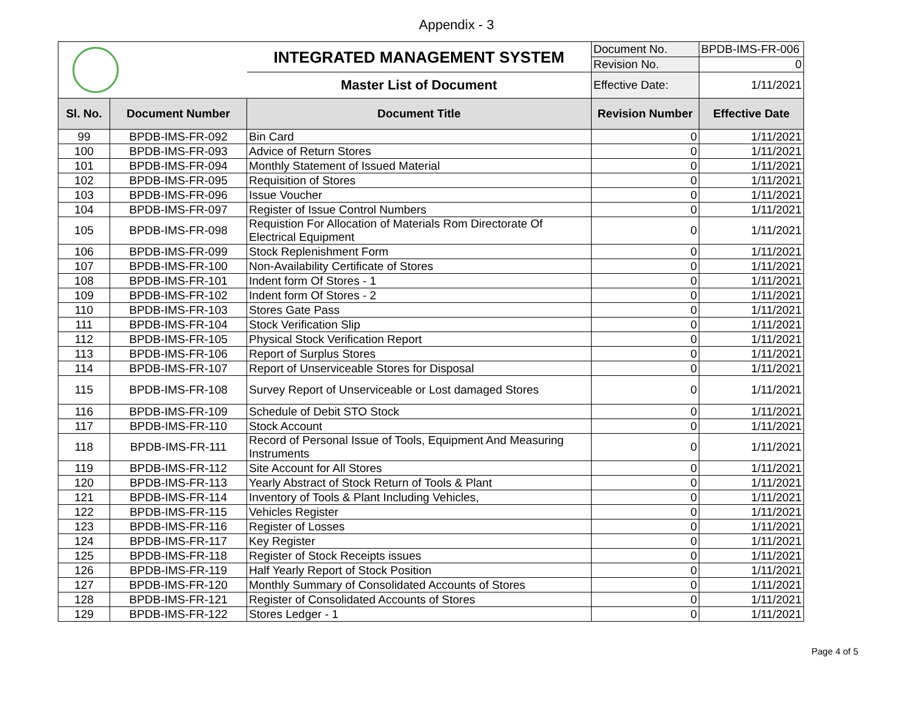Appendix - 3
| | | INTEGRATED MANAGEMENT SYSTEM | Document No. | BPDB-IMS-FR-006 |
| | | | Revision No. | 0 |
| | | Master List of Document | Effective Date: | 1/11/2021 |
| Sl. No. | Document Number | Document Title | Revision Number | Effective Date |
| 99 | BPDB-IMS-FR-092 | Bin Card | 0 | 1/11/2021 |
| 100 | BPDB-IMS-FR-093 | Advice of Return Stores | 0 | 1/11/2021 |
| 101 | BPDB-IMS-FR-094 | Monthly Statement of Issued Material | 0 | 1/11/2021 |
| 102 | BPDB-IMS-FR-095 | Requisition of Stores | 0 | 1/11/2021 |
| 103 | BPDB-IMS-FR-096 | Issue Voucher | 0 | 1/11/2021 |
| 104 | BPDB-IMS-FR-097 | Register of Issue Control Numbers | 0 | 1/11/2021 |
| 105 | BPDB-IMS-FR-098 | Requistion For Allocation of Materials Rom Directorate Of Electrical Equipment | 0 | 1/11/2021 |
| 106 | BPDB-IMS-FR-099 | Stock Replenishment Form | 0 | 1/11/2021 |
| 107 | BPDB-IMS-FR-100 | Non-Availability Certificate of Stores | 0 | 1/11/2021 |
| 108 | BPDB-IMS-FR-101 | Indent form Of Stores - 1 | 0 | 1/11/2021 |
| 109 | BPDB-IMS-FR-102 | Indent form Of Stores - 2 | 0 | 1/11/2021 |
| 110 | BPDB-IMS-FR-103 | Stores Gate Pass | 0 | 1/11/2021 |
| 111 | BPDB-IMS-FR-104 | Stock Verification Slip | 0 | 1/11/2021 |
| 112 | BPDB-IMS-FR-105 | Physical Stock Verification Report | 0 | 1/11/2021 |
| 113 | BPDB-IMS-FR-106 | Report of Surplus Stores | 0 | 1/11/2021 |
| 114 | BPDB-IMS-FR-107 | Report of Unserviceable Stores for Disposal | 0 | 1/11/2021 |
| 115 | BPDB-IMS-FR-108 | Survey Report of Unserviceable or Lost damaged Stores | 0 | 1/11/2021 |
| 116 | BPDB-IMS-FR-109 | Schedule of Debit STO Stock | 0 | 1/11/2021 |
| 117 | BPDB-IMS-FR-110 | Stock Account | 0 | 1/11/2021 |
| 118 | BPDB-IMS-FR-111 | Record of Personal Issue of Tools, Equipment And Measuring Instruments | 0 | 1/11/2021 |
| 119 | BPDB-IMS-FR-112 | Site Account for All Stores | 0 | 1/11/2021 |
| 120 | BPDB-IMS-FR-113 | Yearly Abstract of Stock Return of Tools & Plant | 0 | 1/11/2021 |
| 121 | BPDB-IMS-FR-114 | Inventory of Tools & Plant Including Vehicles, | 0 | 1/11/2021 |
| 122 | BPDB-IMS-FR-115 | Vehicles Register | 0 | 1/11/2021 |
| 123 | BPDB-IMS-FR-116 | Register of Losses | 0 | 1/11/2021 |
| 124 | BPDB-IMS-FR-117 | Key Register | 0 | 1/11/2021 |
| 125 | BPDB-IMS-FR-118 | Register of Stock Receipts issues | 0 | 1/11/2021 |
| 126 | BPDB-IMS-FR-119 | Half Yearly Report of Stock Position | 0 | 1/11/2021 |
| 127 | BPDB-IMS-FR-120 | Monthly Summary of Consolidated Accounts of Stores | 0 | 1/11/2021 |
| 128 | BPDB-IMS-FR-121 | Register of Consolidated Accounts of Stores | 0 | 1/11/2021 |
| 129 | BPDB-IMS-FR-122 | Stores Ledger - 1 | 0 | 1/11/2021 |
Page 4 of 5